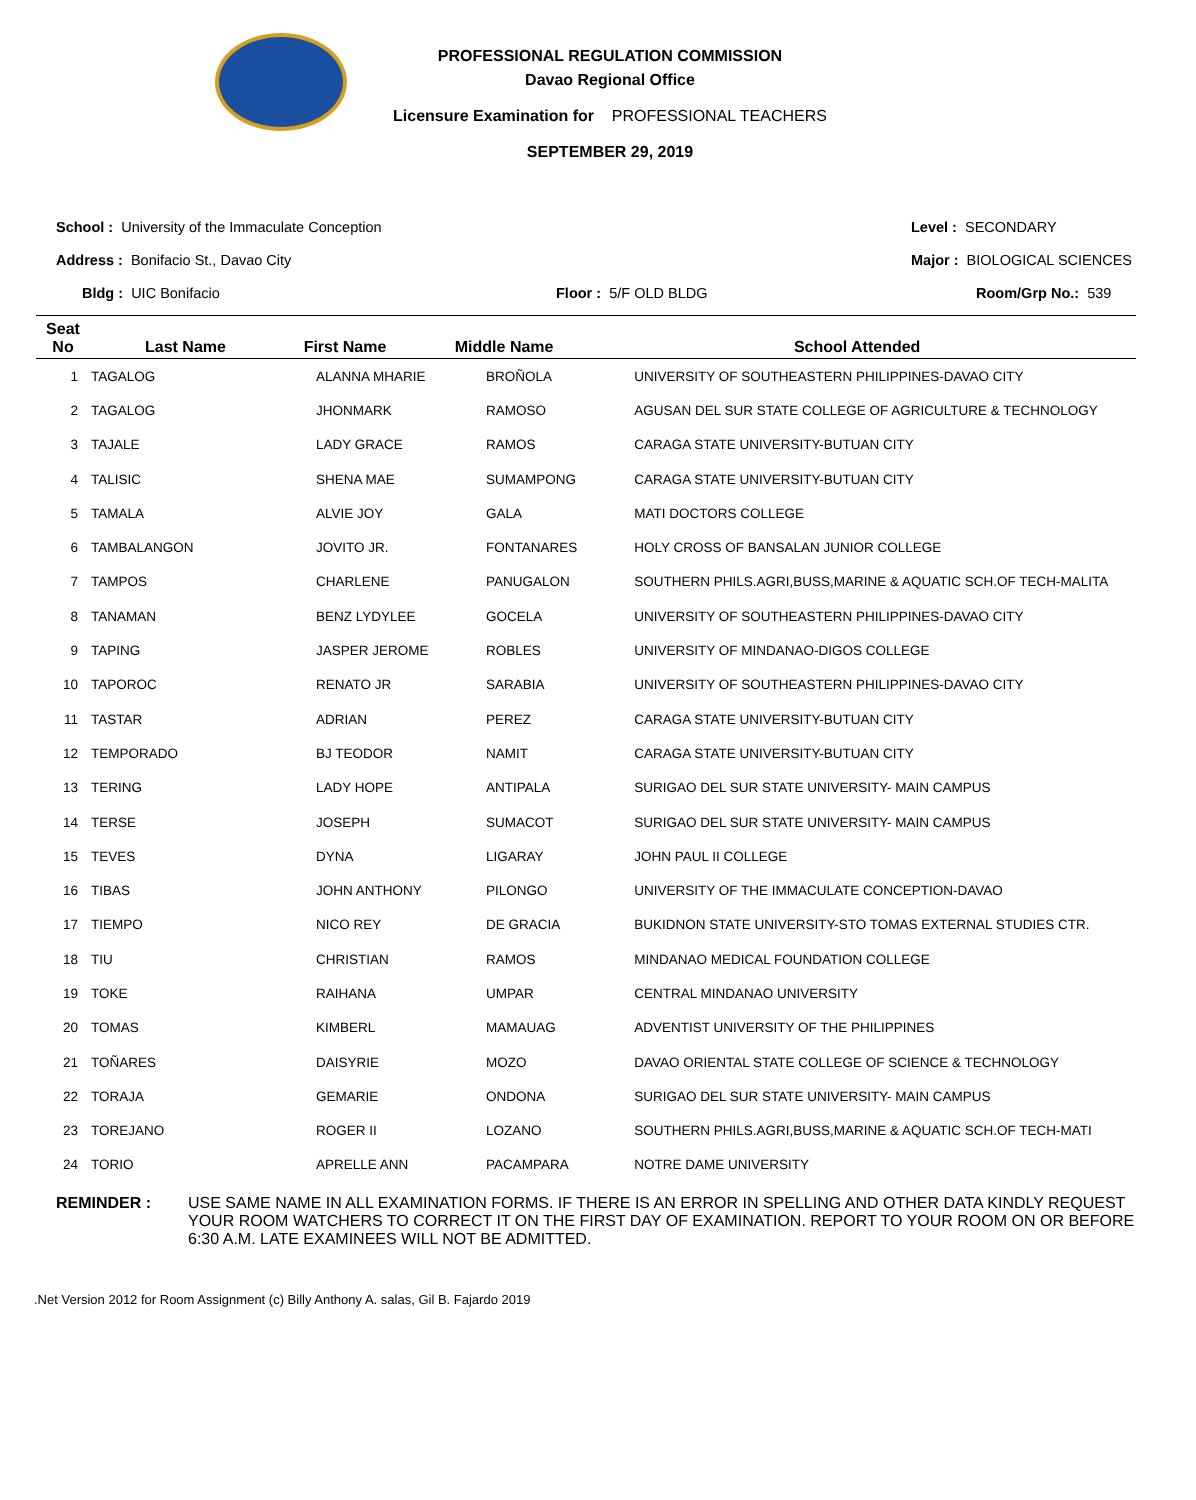PROFESSIONAL REGULATION COMMISSION
Davao Regional Office
Licensure Examination for PROFESSIONAL TEACHERS
SEPTEMBER 29, 2019
School : University of the Immaculate Conception
Level : SECONDARY
Address : Bonifacio St., Davao City
Major : BIOLOGICAL SCIENCES
Bldg : UIC Bonifacio
Floor : 5/F OLD BLDG
Room/Grp No.: 539
| Seat No | Last Name | First Name | Middle Name | School Attended |
| --- | --- | --- | --- | --- |
| 1 | TAGALOG | ALANNA MHARIE | BROÑOLA | UNIVERSITY OF SOUTHEASTERN PHILIPPINES-DAVAO CITY |
| 2 | TAGALOG | JHONMARK | RAMOSO | AGUSAN DEL SUR STATE COLLEGE OF AGRICULTURE & TECHNOLOGY |
| 3 | TAJALE | LADY GRACE | RAMOS | CARAGA STATE UNIVERSITY-BUTUAN CITY |
| 4 | TALISIC | SHENA MAE | SUMAMPONG | CARAGA STATE UNIVERSITY-BUTUAN CITY |
| 5 | TAMALA | ALVIE JOY | GALA | MATI DOCTORS COLLEGE |
| 6 | TAMBALANGON | JOVITO JR. | FONTANARES | HOLY CROSS OF BANSALAN JUNIOR COLLEGE |
| 7 | TAMPOS | CHARLENE | PANUGALON | SOUTHERN PHILS.AGRI,BUSS,MARINE & AQUATIC SCH.OF TECH-MALITA |
| 8 | TANAMAN | BENZ LYDYLEE | GOCELA | UNIVERSITY OF SOUTHEASTERN PHILIPPINES-DAVAO CITY |
| 9 | TAPING | JASPER JEROME | ROBLES | UNIVERSITY OF MINDANAO-DIGOS COLLEGE |
| 10 | TAPOROC | RENATO JR | SARABIA | UNIVERSITY OF SOUTHEASTERN PHILIPPINES-DAVAO CITY |
| 11 | TASTAR | ADRIAN | PEREZ | CARAGA STATE UNIVERSITY-BUTUAN CITY |
| 12 | TEMPORADO | BJ TEODOR | NAMIT | CARAGA STATE UNIVERSITY-BUTUAN CITY |
| 13 | TERING | LADY HOPE | ANTIPALA | SURIGAO DEL SUR STATE UNIVERSITY- MAIN CAMPUS |
| 14 | TERSE | JOSEPH | SUMACOT | SURIGAO DEL SUR STATE UNIVERSITY- MAIN CAMPUS |
| 15 | TEVES | DYNA | LIGARAY | JOHN PAUL II COLLEGE |
| 16 | TIBAS | JOHN ANTHONY | PILONGO | UNIVERSITY OF THE IMMACULATE CONCEPTION-DAVAO |
| 17 | TIEMPO | NICO REY | DE GRACIA | BUKIDNON STATE UNIVERSITY-STO TOMAS EXTERNAL STUDIES CTR. |
| 18 | TIU | CHRISTIAN | RAMOS | MINDANAO MEDICAL FOUNDATION COLLEGE |
| 19 | TOKE | RAIHANA | UMPAR | CENTRAL MINDANAO UNIVERSITY |
| 20 | TOMAS | KIMBERL | MAMAUAG | ADVENTIST UNIVERSITY OF THE PHILIPPINES |
| 21 | TOÑARES | DAISYRIE | MOZO | DAVAO ORIENTAL STATE COLLEGE OF SCIENCE & TECHNOLOGY |
| 22 | TORAJA | GEMARIE | ONDONA | SURIGAO DEL SUR STATE UNIVERSITY- MAIN CAMPUS |
| 23 | TOREJANO | ROGER II | LOZANO | SOUTHERN PHILS.AGRI,BUSS,MARINE & AQUATIC SCH.OF TECH-MATI |
| 24 | TORIO | APRELLE ANN | PACAMPARA | NOTRE DAME UNIVERSITY |
REMINDER : USE SAME NAME IN ALL EXAMINATION FORMS. IF THERE IS AN ERROR IN SPELLING AND OTHER DATA KINDLY REQUEST YOUR ROOM WATCHERS TO CORRECT IT ON THE FIRST DAY OF EXAMINATION. REPORT TO YOUR ROOM ON OR BEFORE 6:30 A.M. LATE EXAMINEES WILL NOT BE ADMITTED.
.Net Version 2012 for Room Assignment (c) Billy Anthony A. salas, Gil B. Fajardo 2019